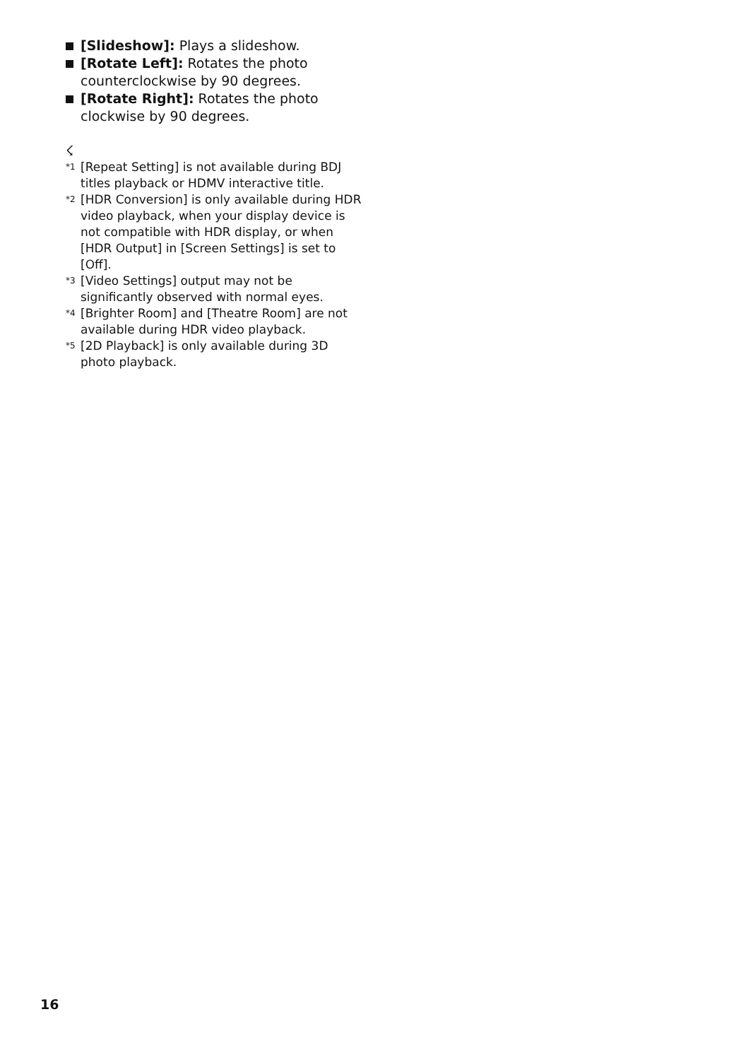[Slideshow]: Plays a slideshow.
[Rotate Left]: Rotates the photo counterclockwise by 90 degrees.
[Rotate Right]: Rotates the photo clockwise by 90 degrees.
☇
<sup>*1</sup>
[Repeat Setting] is not available during BDJ titles playback or HDMV interactive title.
<sup>*2</sup>
[HDR Conversion] is only available during HDR video playback, when your display device is not compatible with HDR display, or when [HDR Output] in [Screen Settings] is set to [Off].
<sup>*3</sup>
[Video Settings] output may not be significantly observed with normal eyes.
<sup>*4</sup>
[Brighter Room] and [Theatre Room] are not available during HDR video playback.
<sup>*5</sup>
[2D Playback] is only available during 3D photo playback.
16